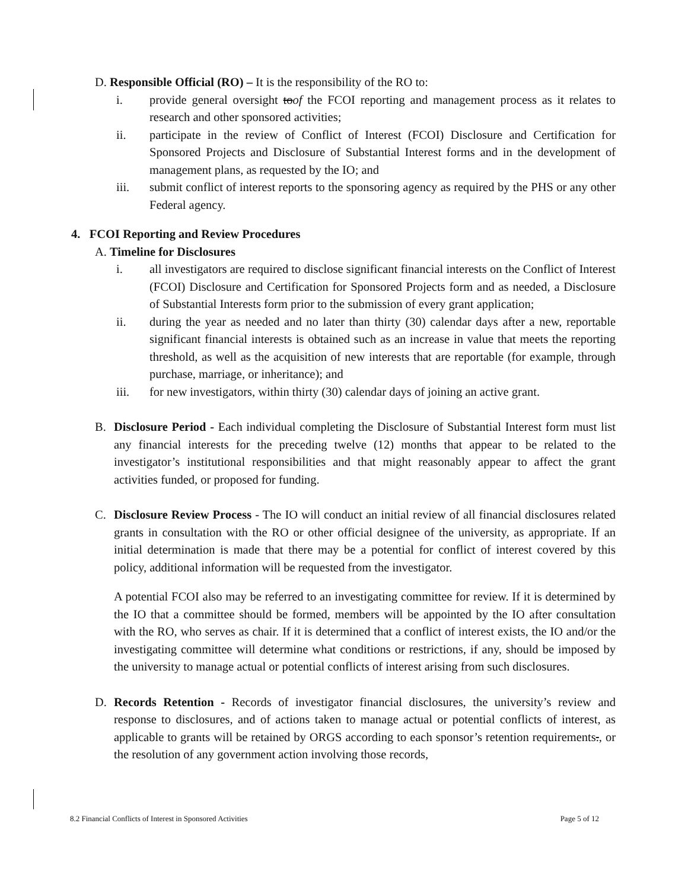D. Responsible Official (RO) – It is the responsibility of the RO to:
i. provide general oversight toof the FCOI reporting and management process as it relates to research and other sponsored activities;
ii. participate in the review of Conflict of Interest (FCOI) Disclosure and Certification for Sponsored Projects and Disclosure of Substantial Interest forms and in the development of management plans, as requested by the IO; and
iii. submit conflict of interest reports to the sponsoring agency as required by the PHS or any other Federal agency.
4. FCOI Reporting and Review Procedures
A. Timeline for Disclosures
i. all investigators are required to disclose significant financial interests on the Conflict of Interest (FCOI) Disclosure and Certification for Sponsored Projects form and as needed, a Disclosure of Substantial Interests form prior to the submission of every grant application;
ii. during the year as needed and no later than thirty (30) calendar days after a new, reportable significant financial interests is obtained such as an increase in value that meets the reporting threshold, as well as the acquisition of new interests that are reportable (for example, through purchase, marriage, or inheritance); and
iii. for new investigators, within thirty (30) calendar days of joining an active grant.
B. Disclosure Period - Each individual completing the Disclosure of Substantial Interest form must list any financial interests for the preceding twelve (12) months that appear to be related to the investigator’s institutional responsibilities and that might reasonably appear to affect the grant activities funded, or proposed for funding.
C. Disclosure Review Process - The IO will conduct an initial review of all financial disclosures related grants in consultation with the RO or other official designee of the university, as appropriate. If an initial determination is made that there may be a potential for conflict of interest covered by this policy, additional information will be requested from the investigator.
A potential FCOI also may be referred to an investigating committee for review. If it is determined by the IO that a committee should be formed, members will be appointed by the IO after consultation with the RO, who serves as chair. If it is determined that a conflict of interest exists, the IO and/or the investigating committee will determine what conditions or restrictions, if any, should be imposed by the university to manage actual or potential conflicts of interest arising from such disclosures.
D. Records Retention - Records of investigator financial disclosures, the university’s review and response to disclosures, and of actions taken to manage actual or potential conflicts of interest, as applicable to grants will be retained by ORGS according to each sponsor’s retention requirements., or the resolution of any government action involving those records,
8.2 Financial Conflicts of Interest in Sponsored Activities Page 5 of 12